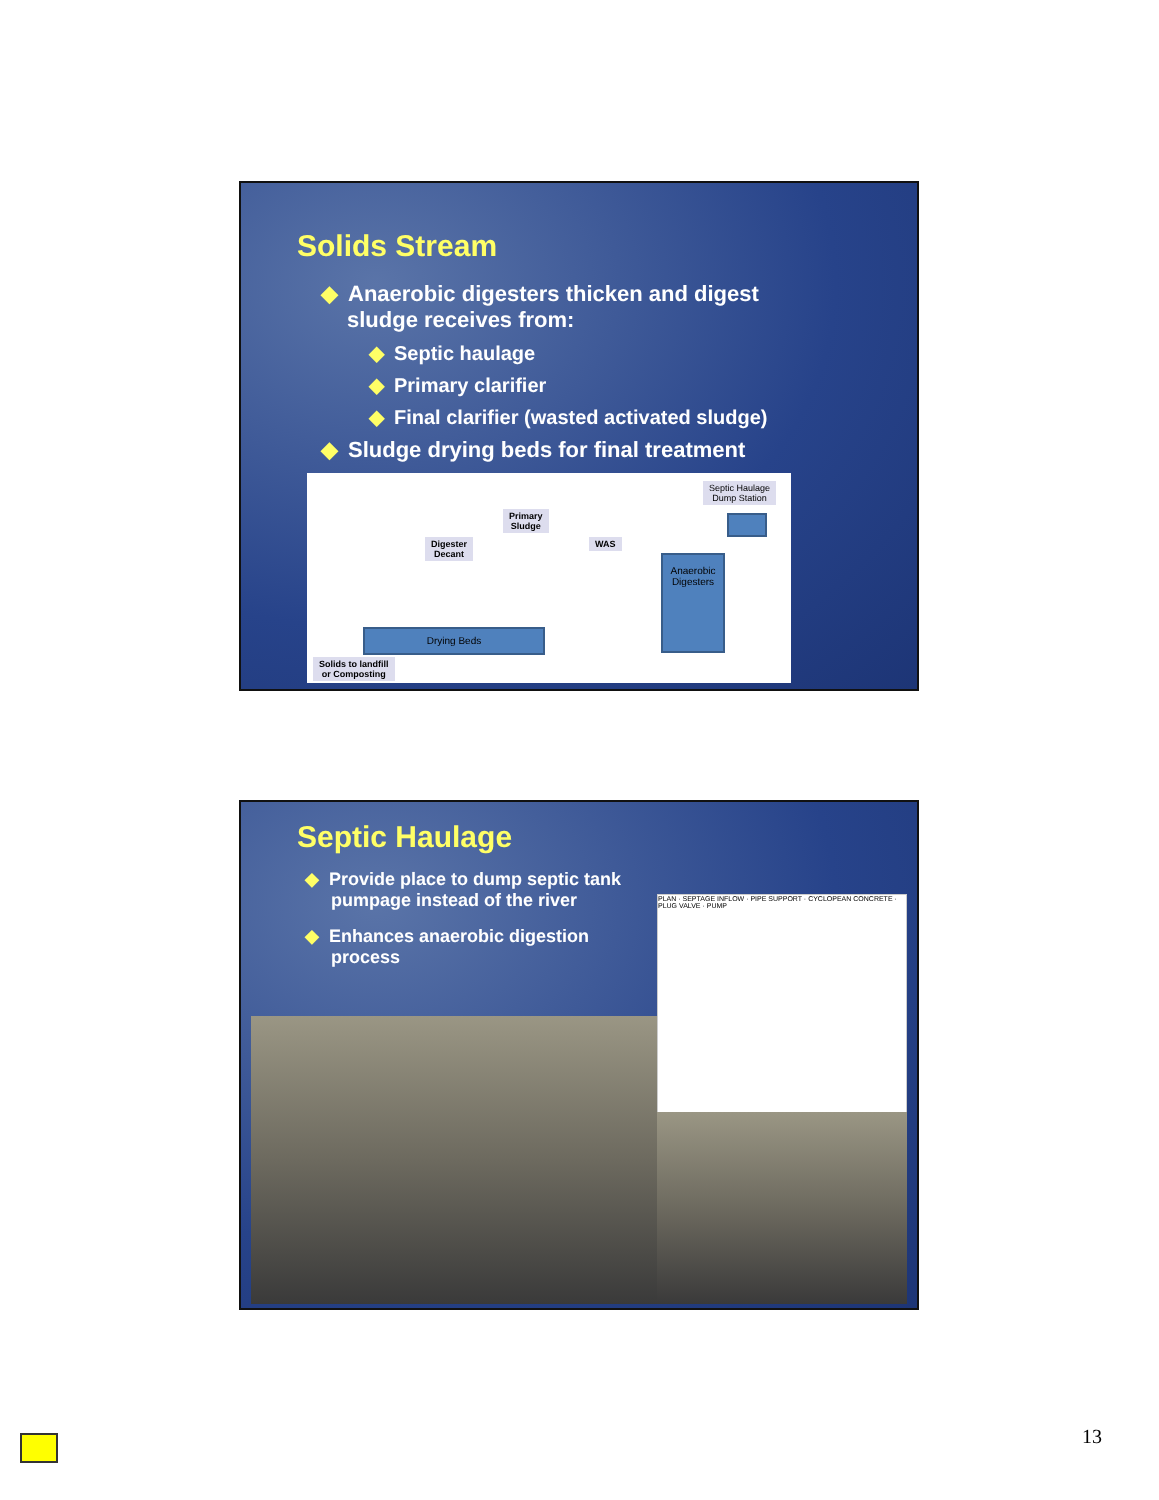Solids Stream
◆ Anaerobic digesters thicken and digest
sludge receives from:
◆ Septic haulage
◆ Primary clarifier
◆ Final clarifier (wasted activated sludge)
◆ Sludge drying beds for final treatment
Septic Haulage
Dump Station
Primary
Sludge
Digester
Decant
WAS
Anaerobic Digesters
Drying Beds
Solids to landfill
or Composting
Septic Haulage
◆ Provide place to dump septic tank
pumpage instead of the river
◆ Enhances anaerobic digestion
process
PLAN · SEPTAGE INFLOW · PIPE SUPPORT · CYCLOPEAN CONCRETE · PLUG VALVE · PUMP
13